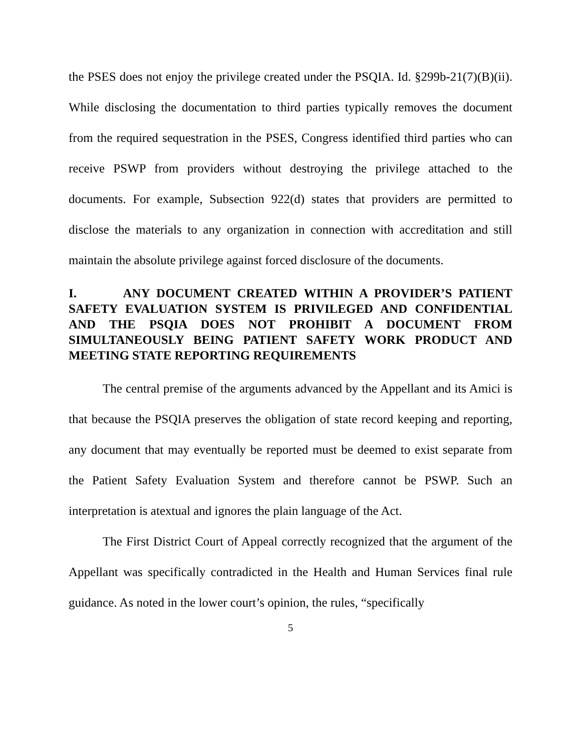the PSES does not enjoy the privilege created under the PSQIA. Id. §299b-21(7)(B)(ii). While disclosing the documentation to third parties typically removes the document from the required sequestration in the PSES, Congress identified third parties who can receive PSWP from providers without destroying the privilege attached to the documents. For example, Subsection 922(d) states that providers are permitted to disclose the materials to any organization in connection with accreditation and still maintain the absolute privilege against forced disclosure of the documents.
I. ANY DOCUMENT CREATED WITHIN A PROVIDER’S PATIENT SAFETY EVALUATION SYSTEM IS PRIVILEGED AND CONFIDENTIAL AND THE PSQIA DOES NOT PROHIBIT A DOCUMENT FROM SIMULTANEOUSLY BEING PATIENT SAFETY WORK PRODUCT AND MEETING STATE REPORTING REQUIREMENTS
The central premise of the arguments advanced by the Appellant and its Amici is that because the PSQIA preserves the obligation of state record keeping and reporting, any document that may eventually be reported must be deemed to exist separate from the Patient Safety Evaluation System and therefore cannot be PSWP. Such an interpretation is atextual and ignores the plain language of the Act.
The First District Court of Appeal correctly recognized that the argument of the Appellant was specifically contradicted in the Health and Human Services final rule guidance. As noted in the lower court’s opinion, the rules, “specifically
5